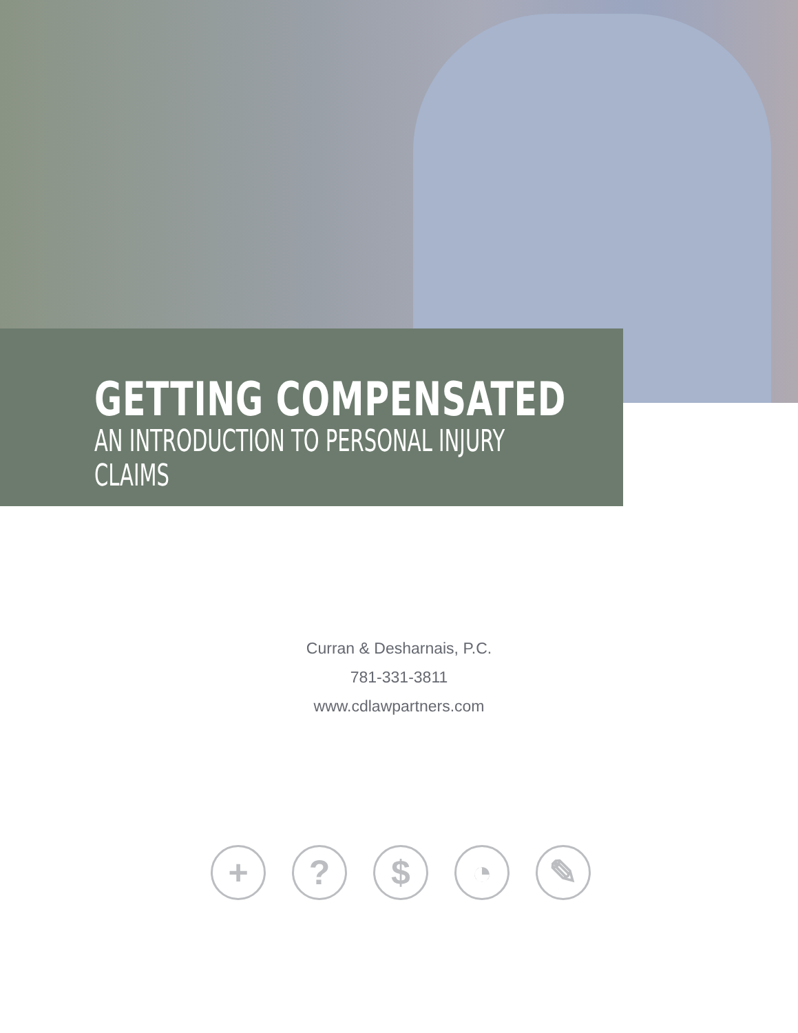GETTING COMPENSATED
AN INTRODUCTION TO PERSONAL INJURY CLAIMS
Curran & Desharnais, P.C.
781-331-3811
www.cdlawpartners.com
+ ? $ ◔ ✎